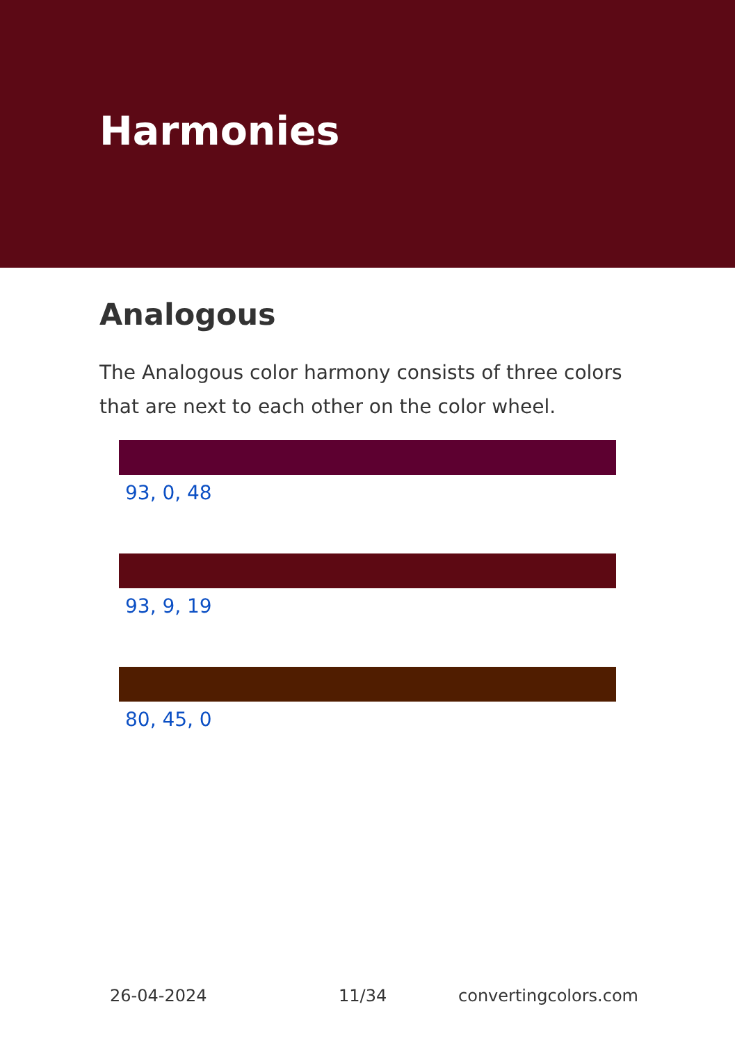Harmonies
Analogous
The Analogous color harmony consists of three colors that are next to each other on the color wheel.
93, 0, 48
93, 9, 19
80, 45, 0
26-04-2024 11/34 convertingcolors.com